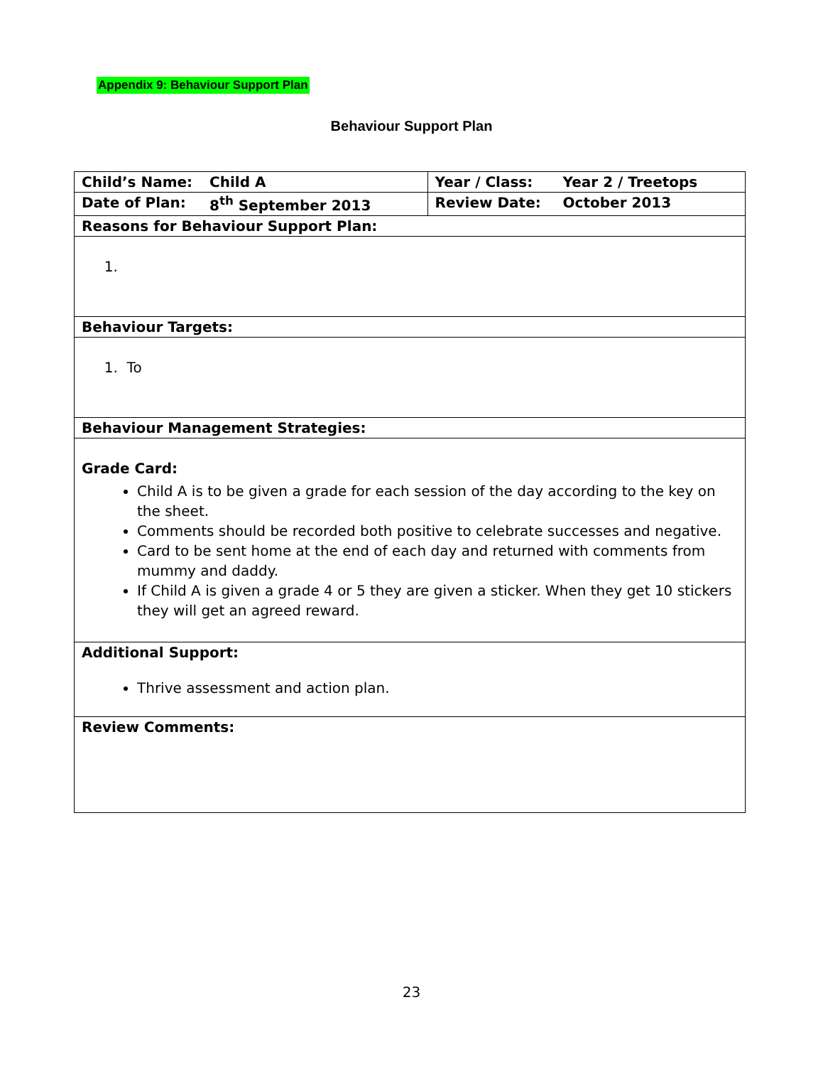Appendix 9: Behaviour Support Plan
Behaviour Support Plan
| Child’s Name: | Child A | Year / Class: | Year 2 / Treetops |
| Date of Plan: | 8<sup>th</sup> September 2013 | Review Date: | October 2013 |
| Reasons for Behaviour Support Plan: | | | |
| 1. | | | |
| Behaviour Targets: | | | |
| 1. To | | | |
| Behaviour Management Strategies: | | | |
| Grade Card: Child A is to be given a grade for each session of the day according to the key on the sheet. Comments should be recorded both positive to celebrate successes and negative. Card to be sent home at the end of each day and returned with comments from mummy and daddy. If Child A is given a grade 4 or 5 they are given a sticker. When they get 10 stickers they will get an agreed reward. | | | |
| Additional Support: Thrive assessment and action plan. | | | |
| Review Comments: | | | |
23